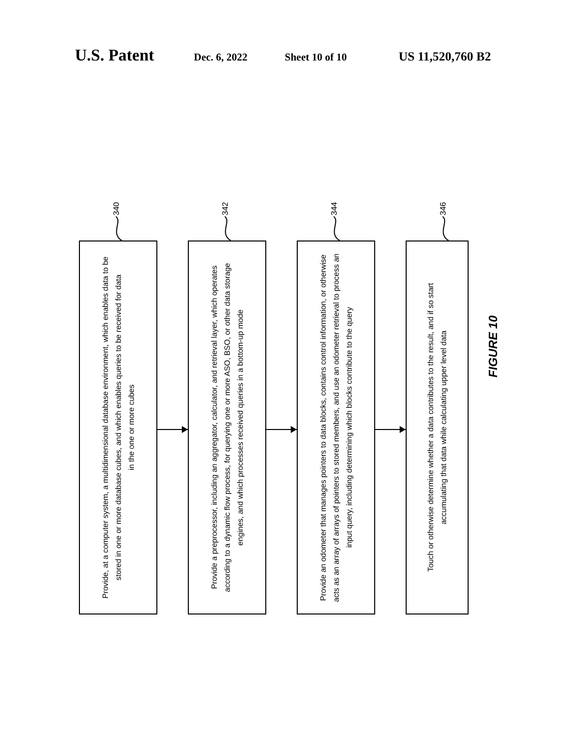U.S. Patent Dec. 6, 2022 Sheet 10 of 10 US 11,520,760 B2
340
Provide, at a computer system, a multidimensional database environment, which enables data to be
stored in one or more database cubes, and which enables queries to be received for data
in the one or more cubes
342
Provide a preprocessor, including an aggregator, calculator, and retrieval layer, which operates
according to a dynamic flow process, for querying one or more ASO, BSO, or other data storage
engines, and which processes received queries in a bottom-up mode
344
Provide an odometer that manages pointers to data blocks, contains control information, or otherwise
acts as an array of arrays of pointers to stored members, and use an odometer retrieval to process an
input query, including determining which blocks contribute to the query
346
Touch or otherwise determine whether a data contributes to the result, and if so start
accumulating that data while calculating upper level data
FIGURE 10